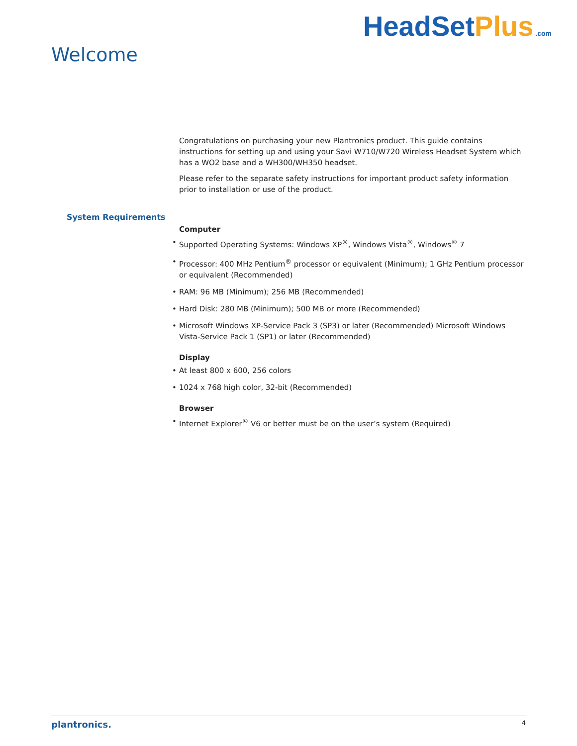Welcome
HeadSetPlus .com
System Requirements
Congratulations on purchasing your new Plantronics product. This guide contains instructions for setting up and using your Savi W710/W720 Wireless Headset System which has a WO2 base and a WH300/WH350 headset.
Please refer to the separate safety instructions for important product safety information prior to installation or use of the product.
Computer
Supported Operating Systems: Windows XP<sup>®</sup>, Windows Vista<sup>®</sup>, Windows<sup>®</sup> 7
Processor: 400 MHz Pentium<sup>®</sup> processor or equivalent (Minimum); 1 GHz Pentium processor or equivalent (Recommended)
RAM: 96 MB (Minimum); 256 MB (Recommended)
Hard Disk: 280 MB (Minimum); 500 MB or more (Recommended)
Microsoft Windows XP-Service Pack 3 (SP3) or later (Recommended) Microsoft Windows Vista-Service Pack 1 (SP1) or later (Recommended)
Display
At least 800 x 600, 256 colors
1024 x 768 high color, 32-bit (Recommended)
Browser
Internet Explorer<sup>®</sup> V6 or better must be on the user’s system (Required)
plantronics. 4